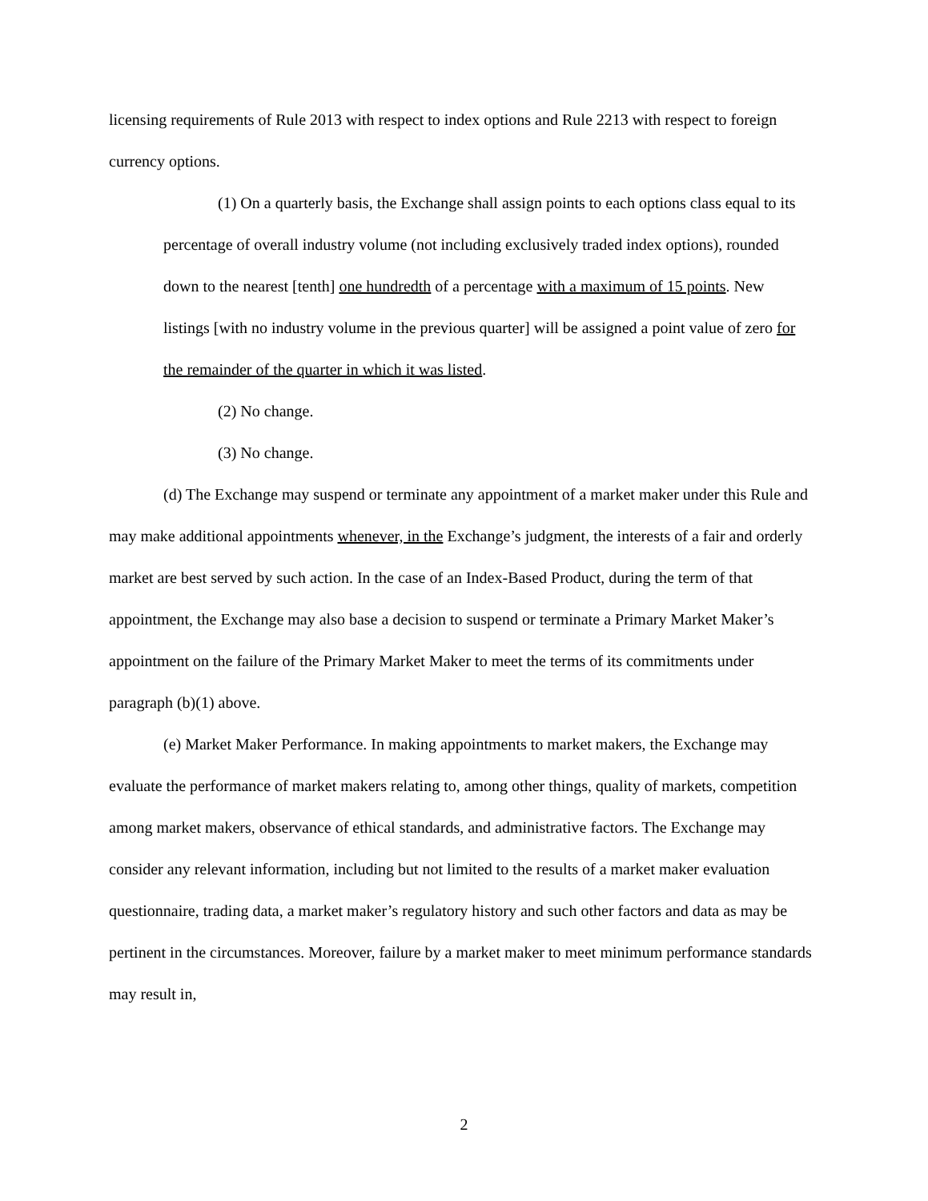licensing requirements of Rule 2013 with respect to index options and Rule 2213 with respect to foreign currency options.
(1) On a quarterly basis, the Exchange shall assign points to each options class equal to its percentage of overall industry volume (not including exclusively traded index options), rounded down to the nearest [tenth] one hundredth of a percentage with a maximum of 15 points. New listings [with no industry volume in the previous quarter] will be assigned a point value of zero for the remainder of the quarter in which it was listed.
(2) No change.
(3) No change.
(d) The Exchange may suspend or terminate any appointment of a market maker under this Rule and may make additional appointments whenever, in the Exchange’s judgment, the interests of a fair and orderly market are best served by such action. In the case of an Index-Based Product, during the term of that appointment, the Exchange may also base a decision to suspend or terminate a Primary Market Maker’s appointment on the failure of the Primary Market Maker to meet the terms of its commitments under paragraph (b)(1) above.
(e) Market Maker Performance. In making appointments to market makers, the Exchange may evaluate the performance of market makers relating to, among other things, quality of markets, competition among market makers, observance of ethical standards, and administrative factors. The Exchange may consider any relevant information, including but not limited to the results of a market maker evaluation questionnaire, trading data, a market maker’s regulatory history and such other factors and data as may be pertinent in the circumstances. Moreover, failure by a market maker to meet minimum performance standards may result in,
2